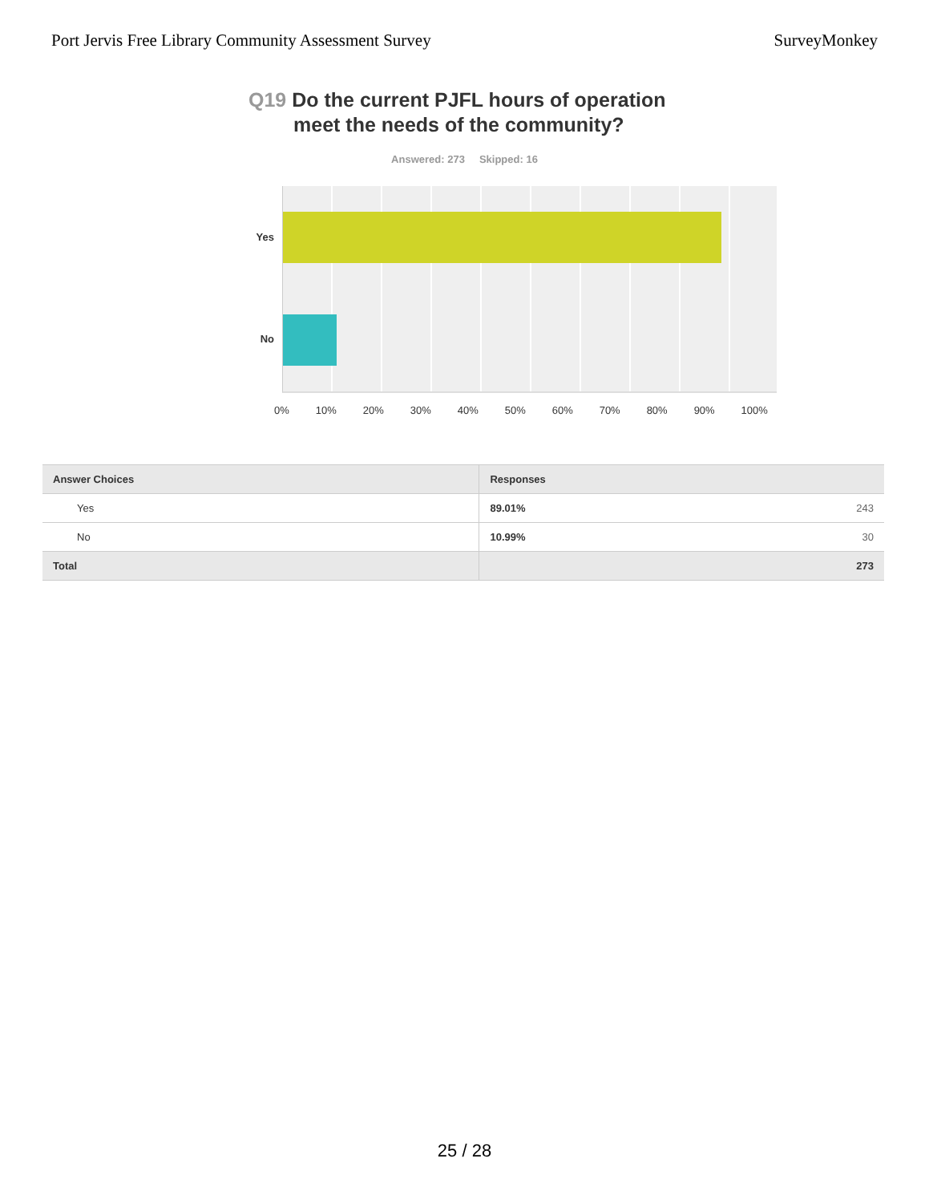Port Jervis Free Library Community Assessment Survey SurveyMonkey
Q19 Do the current PJFL hours of operation
meet the needs of the community?
Answered: 273 Skipped: 16
Yes
No
0% 10% 20% 30% 40% 50% 60% 70% 80% 90% 100%
| Answer Choices | Responses | |
| --- | --- | --- |
| Yes | 89.01% | 243 |
| No | 10.99% | 30 |
| Total | | 273 |
25 / 28